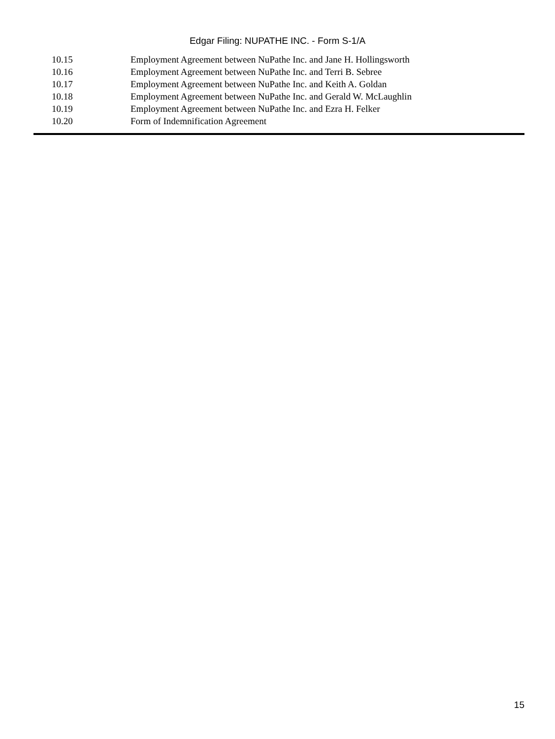Edgar Filing: NUPATHE INC. - Form S-1/A
| 10.15 | Employment Agreement between NuPathe Inc. and Jane H. Hollingsworth |
| 10.16 | Employment Agreement between NuPathe Inc. and Terri B. Sebree |
| 10.17 | Employment Agreement between NuPathe Inc. and Keith A. Goldan |
| 10.18 | Employment Agreement between NuPathe Inc. and Gerald W. McLaughlin |
| 10.19 | Employment Agreement between NuPathe Inc. and Ezra H. Felker |
| 10.20 | Form of Indemnification Agreement |
15